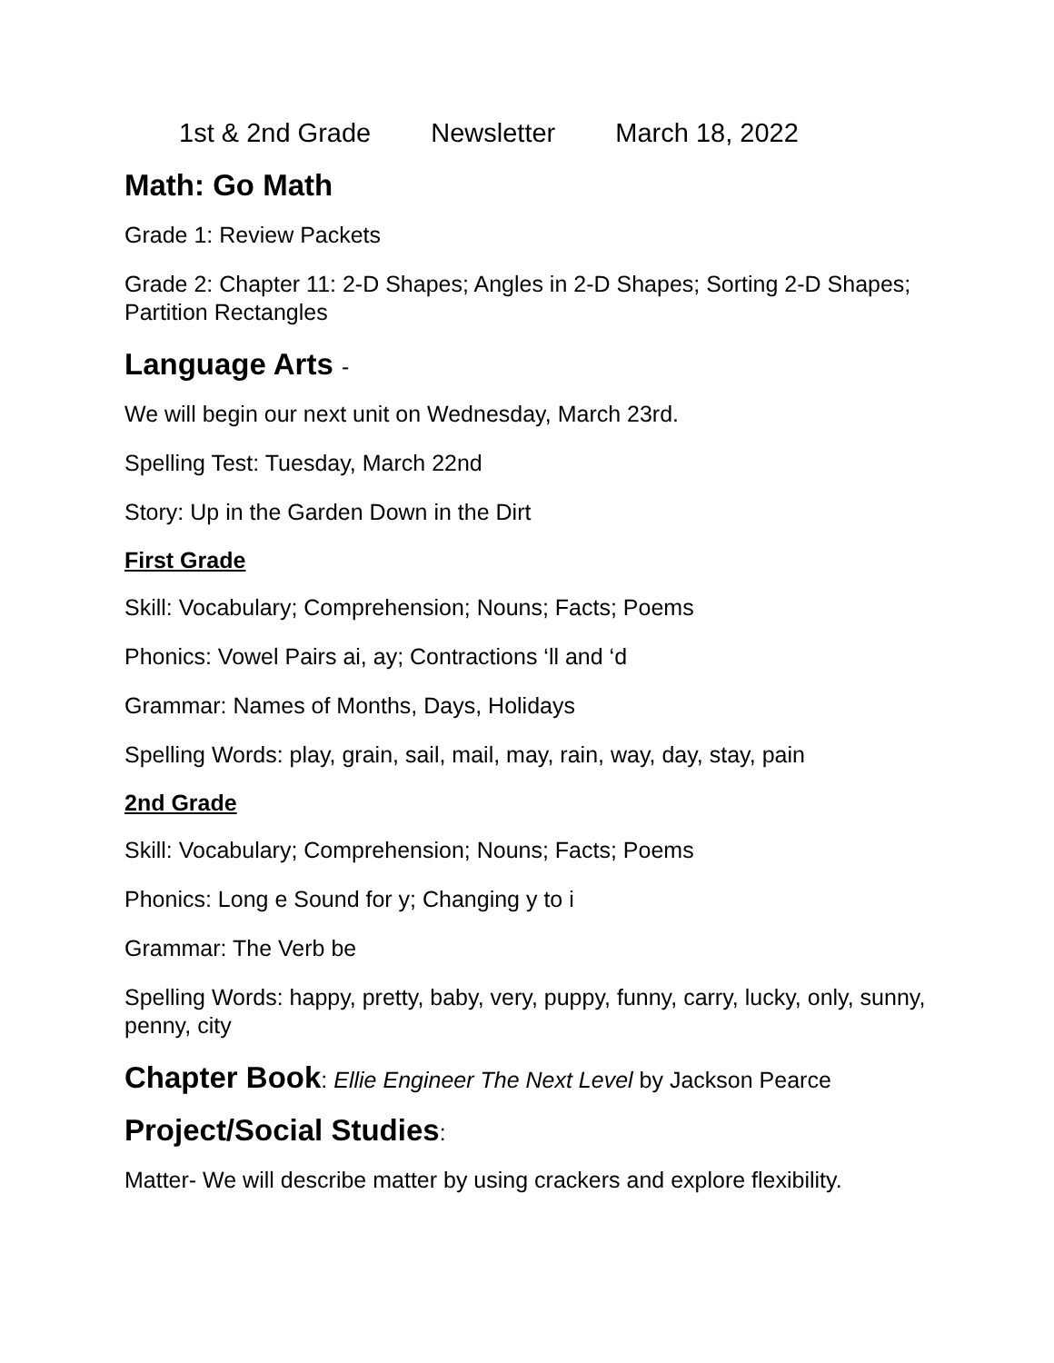1st & 2nd Grade Newsletter March 18, 2022
Math: Go Math
Grade 1: Review Packets
Grade 2: Chapter 11: 2-D Shapes; Angles in 2-D Shapes; Sorting 2-D Shapes; Partition Rectangles
Language Arts -
We will begin our next unit on Wednesday, March 23rd.
Spelling Test: Tuesday, March 22nd
Story: Up in the Garden Down in the Dirt
First Grade
Skill: Vocabulary; Comprehension; Nouns; Facts; Poems
Phonics: Vowel Pairs ai, ay; Contractions ‘ll and ‘d
Grammar: Names of Months, Days, Holidays
Spelling Words: play, grain, sail, mail, may, rain, way, day, stay, pain
2nd Grade
Skill: Vocabulary; Comprehension; Nouns; Facts; Poems
Phonics: Long e Sound for y; Changing y to i
Grammar: The Verb be
Spelling Words: happy, pretty, baby, very, puppy, funny, carry, lucky, only, sunny, penny, city
Chapter Book: Ellie Engineer The Next Level by Jackson Pearce
Project/Social Studies:
Matter- We will describe matter by using crackers and explore flexibility.